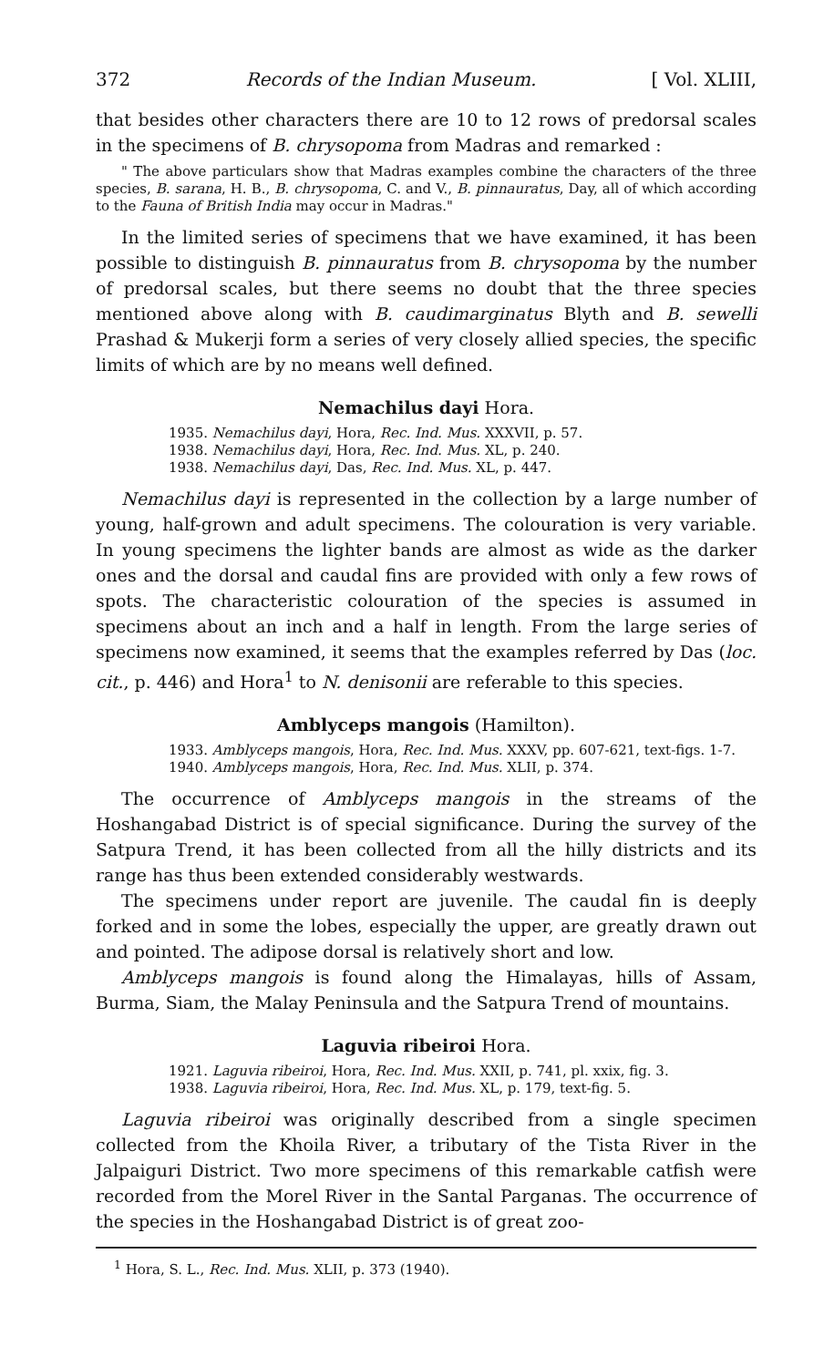372 Records of the Indian Museum. [ Vol. XLIII,
that besides other characters there are 10 to 12 rows of predorsal scales in the specimens of B. chrysopoma from Madras and remarked :
" The above particulars show that Madras examples combine the characters of the three species, B. sarana, H. B., B. chrysopoma, C. and V., B. pinnauratus, Day, all of which according to the Fauna of British India may occur in Madras."
In the limited series of specimens that we have examined, it has been possible to distinguish B. pinnauratus from B. chrysopoma by the number of predorsal scales, but there seems no doubt that the three species mentioned above along with B. caudimarginatus Blyth and B. sewelli Prashad & Mukerji form a series of very closely allied species, the specific limits of which are by no means well defined.
Nemachilus dayi Hora.
1935. Nemachilus dayi, Hora, Rec. Ind. Mus. XXXVII, p. 57.
1938. Nemachilus dayi, Hora, Rec. Ind. Mus. XL, p. 240.
1938. Nemachilus dayi, Das, Rec. Ind. Mus. XL, p. 447.
Nemachilus dayi is represented in the collection by a large number of young, half-grown and adult specimens. The colouration is very variable. In young specimens the lighter bands are almost as wide as the darker ones and the dorsal and caudal fins are provided with only a few rows of spots. The characteristic colouration of the species is assumed in specimens about an inch and a half in length. From the large series of specimens now examined, it seems that the examples referred by Das (loc. cit., p. 446) and Hora<sup>1</sup> to N. denisonii are referable to this species.
Amblyceps mangois (Hamilton).
1933. Amblyceps mangois, Hora, Rec. Ind. Mus. XXXV, pp. 607-621, text-figs. 1-7.
1940. Amblyceps mangois, Hora, Rec. Ind. Mus. XLII, p. 374.
The occurrence of Amblyceps mangois in the streams of the Hoshangabad District is of special significance. During the survey of the Satpura Trend, it has been collected from all the hilly districts and its range has thus been extended considerably westwards.
The specimens under report are juvenile. The caudal fin is deeply forked and in some the lobes, especially the upper, are greatly drawn out and pointed. The adipose dorsal is relatively short and low.
Amblyceps mangois is found along the Himalayas, hills of Assam, Burma, Siam, the Malay Peninsula and the Satpura Trend of mountains.
Laguvia ribeiroi Hora.
1921. Laguvia ribeiroi, Hora, Rec. Ind. Mus. XXII, p. 741, pl. xxix, fig. 3.
1938. Laguvia ribeiroi, Hora, Rec. Ind. Mus. XL, p. 179, text-fig. 5.
Laguvia ribeiroi was originally described from a single specimen collected from the Khoila River, a tributary of the Tista River in the Jalpaiguri District. Two more specimens of this remarkable catfish were recorded from the Morel River in the Santal Parganas. The occurrence of the species in the Hoshangabad District is of great zoo-
<sup>1</sup> Hora, S. L., Rec. Ind. Mus. XLII, p. 373 (1940).